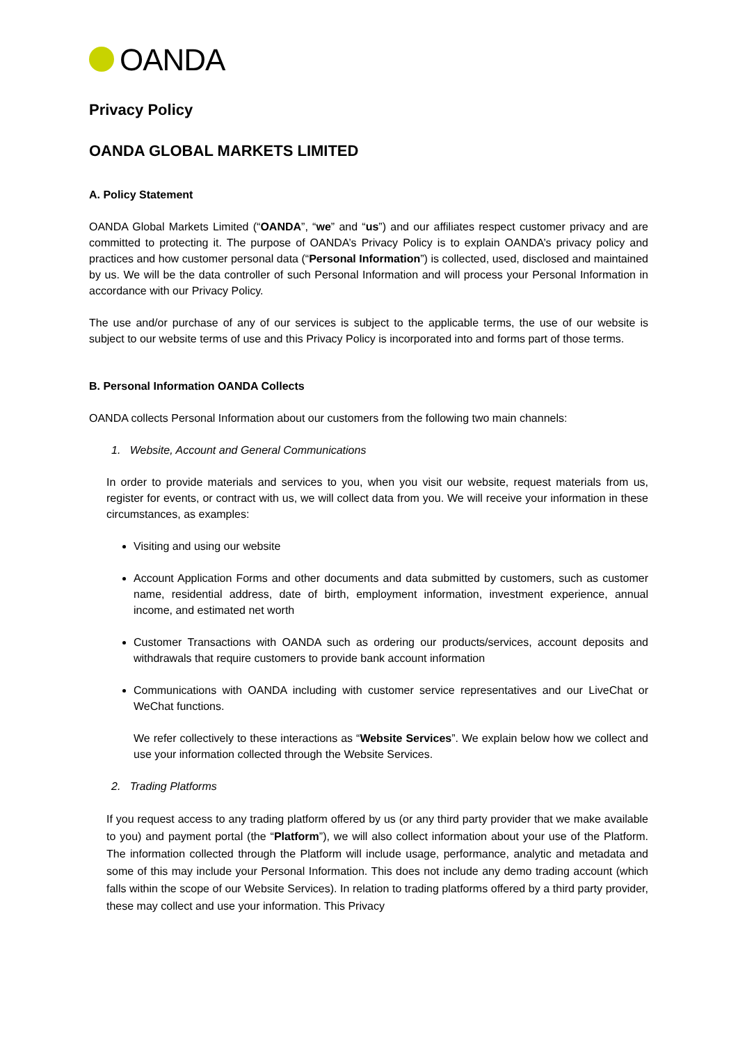OANDA
Privacy Policy
OANDA GLOBAL MARKETS LIMITED
A. Policy Statement
OANDA Global Markets Limited (“OANDA”, “we” and “us”) and our affiliates respect customer privacy and are committed to protecting it. The purpose of OANDA’s Privacy Policy is to explain OANDA’s privacy policy and practices and how customer personal data (“Personal Information”) is collected, used, disclosed and maintained by us. We will be the data controller of such Personal Information and will process your Personal Information in accordance with our Privacy Policy.
The use and/or purchase of any of our services is subject to the applicable terms, the use of our website is subject to our website terms of use and this Privacy Policy is incorporated into and forms part of those terms.
B. Personal Information OANDA Collects
OANDA collects Personal Information about our customers from the following two main channels:
1. Website, Account and General Communications
In order to provide materials and services to you, when you visit our website, request materials from us, register for events, or contract with us, we will collect data from you. We will receive your information in these circumstances, as examples:
Visiting and using our website
Account Application Forms and other documents and data submitted by customers, such as customer name, residential address, date of birth, employment information, investment experience, annual income, and estimated net worth
Customer Transactions with OANDA such as ordering our products/services, account deposits and withdrawals that require customers to provide bank account information
Communications with OANDA including with customer service representatives and our LiveChat or WeChat functions.
We refer collectively to these interactions as “Website Services”. We explain below how we collect and use your information collected through the Website Services.
2. Trading Platforms
If you request access to any trading platform offered by us (or any third party provider that we make available to you) and payment portal (the “Platform”), we will also collect information about your use of the Platform. The information collected through the Platform will include usage, performance, analytic and metadata and some of this may include your Personal Information. This does not include any demo trading account (which falls within the scope of our Website Services). In relation to trading platforms offered by a third party provider, these may collect and use your information. This Privacy